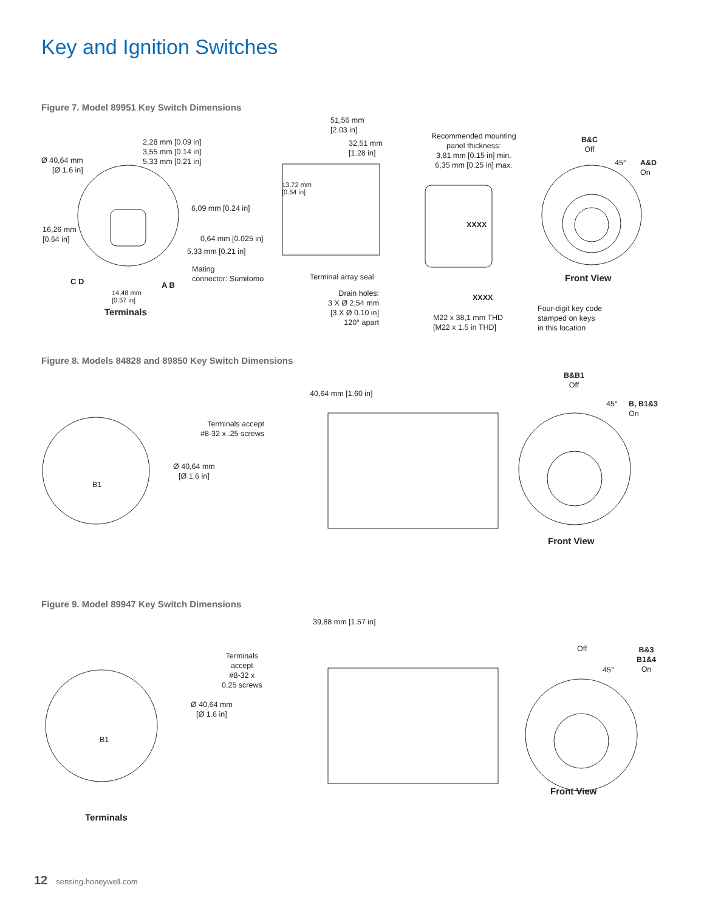Key and Ignition Switches
Figure 7. Model 89951 Key Switch Dimensions
Ø 40,64 mm
[Ø 1.6 in]
2,28 mm [0.09 in]
3,55 mm [0.14 in]
5,33 mm [0.21 in]
6,09 mm [0.24 in]
16,26 mm
[0.64 in]
0,64 mm [0.025 in]
5,33 mm [0.21 in]
Mating
connector: Sumitomo
C D A B
14,48 mm
[0.57 in]
Terminals
51,56 mm
[2.03 in]
32,51 mm
[1.28 in]
13,72 mm
[0.54 in]
Recommended mounting
panel thickness:
3,81 mm [0.15 in] min.
6,35 mm [0.25 in] max.
Terminal array seal
Drain holes:
3 X Ø 2,54 mm
[3 X Ø 0.10 in]
120° apart
M22 x 38,1 mm THD
[M22 x 1.5 in THD]
Four-digit key code
stamped on keys
in this location
XXXX
XXXX
B&C
Off
45°
A&D
On
Front View
Figure 8. Models 84828 and 89850 Key Switch Dimensions
Terminals accept
#8-32 x .25 screws
Ø 40,64 mm
[Ø 1.6 in]
40,64 mm [1.60 in]
B1
B&B1
Off
45°
B, B1&3
On
Front View
Figure 9. Model 89947 Key Switch Dimensions
Terminals
accept
#8-32 x
0.25 screws
Ø 40,64 mm
[Ø 1.6 in]
39,88 mm [1.57 in]
B1
Terminals
Off
45°
B&3
B1&4
On
Front View
12 sensing.honeywell.com